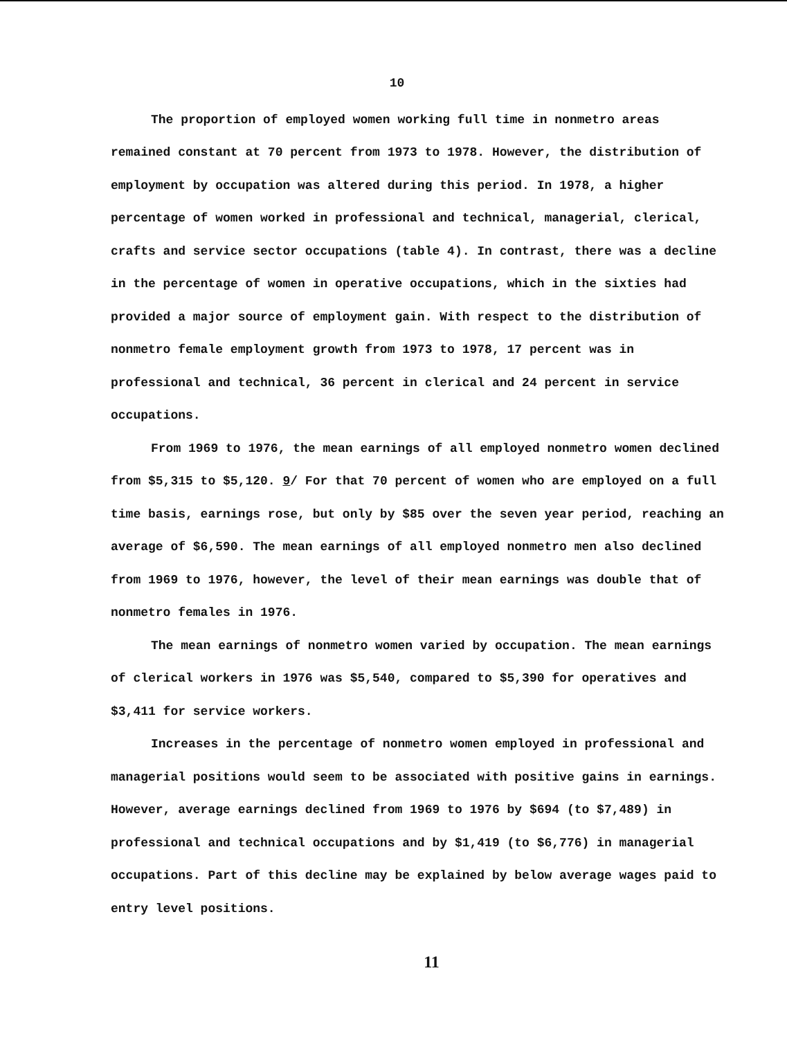10
The proportion of employed women working full time in nonmetro areas remained constant at 70 percent from 1973 to 1978. However, the distribution of employment by occupation was altered during this period. In 1978, a higher percentage of women worked in professional and technical, managerial, clerical, crafts and service sector occupations (table 4). In contrast, there was a decline in the percentage of women in operative occupations, which in the sixties had provided a major source of employment gain. With respect to the distribution of nonmetro female employment growth from 1973 to 1978, 17 percent was in professional and technical, 36 percent in clerical and 24 percent in service occupations.
From 1969 to 1976, the mean earnings of all employed nonmetro women declined from $5,315 to $5,120. 9/ For that 70 percent of women who are employed on a full time basis, earnings rose, but only by $85 over the seven year period, reaching an average of $6,590. The mean earnings of all employed nonmetro men also declined from 1969 to 1976, however, the level of their mean earnings was double that of nonmetro females in 1976.
The mean earnings of nonmetro women varied by occupation. The mean earnings of clerical workers in 1976 was $5,540, compared to $5,390 for operatives and $3,411 for service workers.
Increases in the percentage of nonmetro women employed in professional and managerial positions would seem to be associated with positive gains in earnings. However, average earnings declined from 1969 to 1976 by $694 (to $7,489) in professional and technical occupations and by $1,419 (to $6,776) in managerial occupations. Part of this decline may be explained by below average wages paid to entry level positions.
11